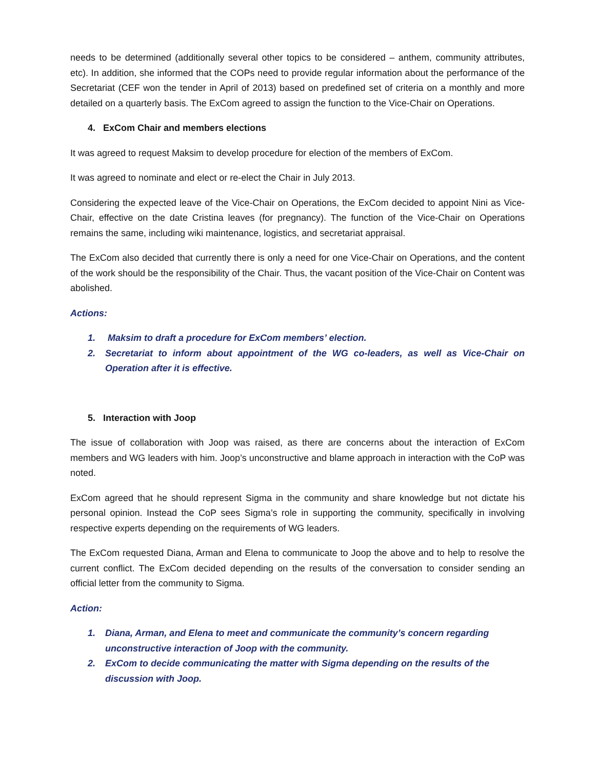needs to be determined (additionally several other topics to be considered – anthem, community attributes, etc). In addition, she informed that the COPs need to provide regular information about the performance of the Secretariat (CEF won the tender in April of 2013) based on predefined set of criteria on a monthly and more detailed on a quarterly basis. The ExCom agreed to assign the function to the Vice-Chair on Operations.
4. ExCom Chair and members elections
It was agreed to request Maksim to develop procedure for election of the members of ExCom.
It was agreed to nominate and elect or re-elect the Chair in July 2013.
Considering the expected leave of the Vice-Chair on Operations, the ExCom decided to appoint Nini as Vice-Chair, effective on the date Cristina leaves (for pregnancy). The function of the Vice-Chair on Operations remains the same, including wiki maintenance, logistics, and secretariat appraisal.
The ExCom also decided that currently there is only a need for one Vice-Chair on Operations, and the content of the work should be the responsibility of the Chair. Thus, the vacant position of the Vice-Chair on Content was abolished.
Actions:
1. Maksim to draft a procedure for ExCom members’ election.
2. Secretariat to inform about appointment of the WG co-leaders, as well as Vice-Chair on Operation after it is effective.
5. Interaction with Joop
The issue of collaboration with Joop was raised, as there are concerns about the interaction of ExCom members and WG leaders with him. Joop’s unconstructive and blame approach in interaction with the CoP was noted.
ExCom agreed that he should represent Sigma in the community and share knowledge but not dictate his personal opinion. Instead the CoP sees Sigma’s role in supporting the community, specifically in involving respective experts depending on the requirements of WG leaders.
The ExCom requested Diana, Arman and Elena to communicate to Joop the above and to help to resolve the current conflict. The ExCom decided depending on the results of the conversation to consider sending an official letter from the community to Sigma.
Action:
1. Diana, Arman, and Elena to meet and communicate the community’s concern regarding unconstructive interaction of Joop with the community.
2. ExCom to decide communicating the matter with Sigma depending on the results of the discussion with Joop.